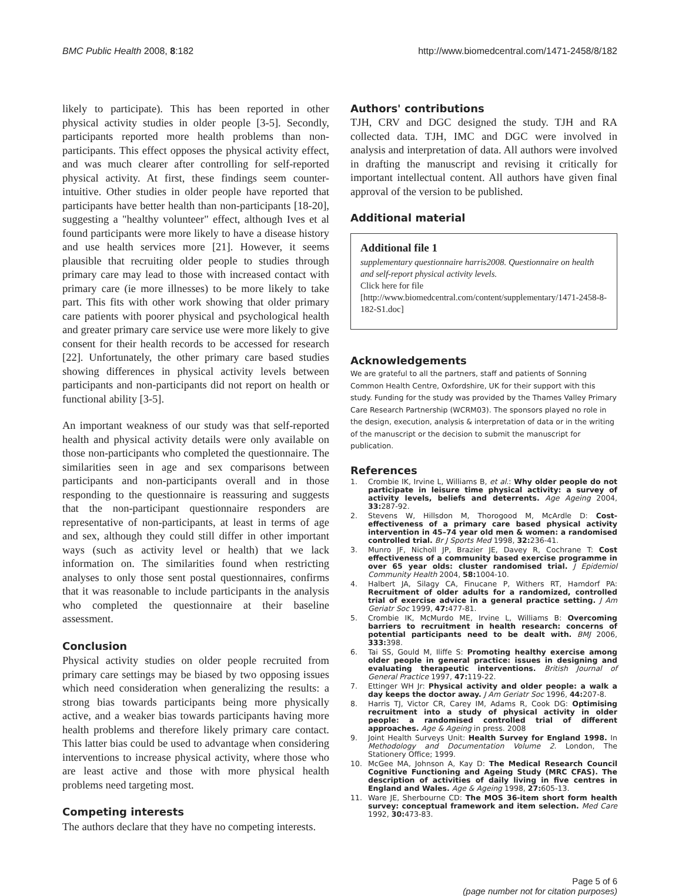BMC Public Health 2008, 8:182 http://www.biomedcentral.com/1471-2458/8/182
likely to participate). This has been reported in other physical activity studies in older people [3-5]. Secondly, participants reported more health problems than non-participants. This effect opposes the physical activity effect, and was much clearer after controlling for self-reported physical activity. At first, these findings seem counter-intuitive. Other studies in older people have reported that participants have better health than non-participants [18-20], suggesting a "healthy volunteer" effect, although Ives et al found participants were more likely to have a disease history and use health services more [21]. However, it seems plausible that recruiting older people to studies through primary care may lead to those with increased contact with primary care (ie more illnesses) to be more likely to take part. This fits with other work showing that older primary care patients with poorer physical and psychological health and greater primary care service use were more likely to give consent for their health records to be accessed for research [22]. Unfortunately, the other primary care based studies showing differences in physical activity levels between participants and non-participants did not report on health or functional ability [3-5].
An important weakness of our study was that self-reported health and physical activity details were only available on those non-participants who completed the questionnaire. The similarities seen in age and sex comparisons between participants and non-participants overall and in those responding to the questionnaire is reassuring and suggests that the non-participant questionnaire responders are representative of non-participants, at least in terms of age and sex, although they could still differ in other important ways (such as activity level or health) that we lack information on. The similarities found when restricting analyses to only those sent postal questionnaires, confirms that it was reasonable to include participants in the analysis who completed the questionnaire at their baseline assessment.
Conclusion
Physical activity studies on older people recruited from primary care settings may be biased by two opposing issues which need consideration when generalizing the results: a strong bias towards participants being more physically active, and a weaker bias towards participants having more health problems and therefore likely primary care contact. This latter bias could be used to advantage when considering interventions to increase physical activity, where those who are least active and those with more physical health problems need targeting most.
Competing interests
The authors declare that they have no competing interests.
Authors' contributions
TJH, CRV and DGC designed the study. TJH and RA collected data. TJH, IMC and DGC were involved in analysis and interpretation of data. All authors were involved in drafting the manuscript and revising it critically for important intellectual content. All authors have given final approval of the version to be published.
Additional material
Additional file 1
supplementary questionnaire harris2008. Questionnaire on health and self-report physical activity levels.
Click here for file
[http://www.biomedcentral.com/content/supplementary/1471-2458-8-182-S1.doc]
Acknowledgements
We are grateful to all the partners, staff and patients of Sonning Common Health Centre, Oxfordshire, UK for their support with this study. Funding for the study was provided by the Thames Valley Primary Care Research Partnership (WCRM03). The sponsors played no role in the design, execution, analysis & interpretation of data or in the writing of the manuscript or the decision to submit the manuscript for publication.
References
1. Crombie IK, Irvine L, Williams B, et al.: Why older people do not participate in leisure time physical activity: a survey of activity levels, beliefs and deterrents. Age Ageing 2004, 33: 287-92.
2. Stevens W, Hillsdon M, Thorogood M, McArdle D: Cost-effectiveness of a primary care based physical activity intervention in 45–74 year old men & women: a randomised controlled trial. Br J Sports Med 1998, 32: 236-41.
3. Munro JF, Nicholl JP, Brazier JE, Davey R, Cochrane T: Cost effectiveness of a community based exercise programme in over 65 year olds: cluster randomised trial. J Epidemiol Community Health 2004, 58: 1004-10.
4. Halbert JA, Silagy CA, Finucane P, Withers RT, Hamdorf PA: Recruitment of older adults for a randomized, controlled trial of exercise advice in a general practice setting. J Am Geriatr Soc 1999, 47: 477-81.
5. Crombie IK, McMurdo ME, Irvine L, Williams B: Overcoming barriers to recruitment in health research: concerns of potential participants need to be dealt with. BMJ 2006, 333: 398.
6. Tai SS, Gould M, Iliffe S: Promoting healthy exercise among older people in general practice: issues in designing and evaluating therapeutic interventions. British Journal of General Practice 1997, 47: 119-22.
7. Ettinger WH Jr: Physical activity and older people: a walk a day keeps the doctor away. J Am Geriatr Soc 1996, 44: 207-8.
8. Harris TJ, Victor CR, Carey IM, Adams R, Cook DG: Optimising recruitment into a study of physical activity in older people: a randomised controlled trial of different approaches. Age & Ageing in press. 2008
9. Joint Health Surveys Unit: Health Survey for England 1998. In Methodology and Documentation Volume 2. London, The Stationery Office; 1999.
10. McGee MA, Johnson A, Kay D: The Medical Research Council Cognitive Functioning and Ageing Study (MRC CFAS). The description of activities of daily living in five centres in England and Wales. Age & Ageing 1998, 27: 605-13.
11. Ware JE, Sherbourne CD: The MOS 36-item short form health survey: conceptual framework and item selection. Med Care 1992, 30: 473-83.
Page 5 of 6
(page number not for citation purposes)